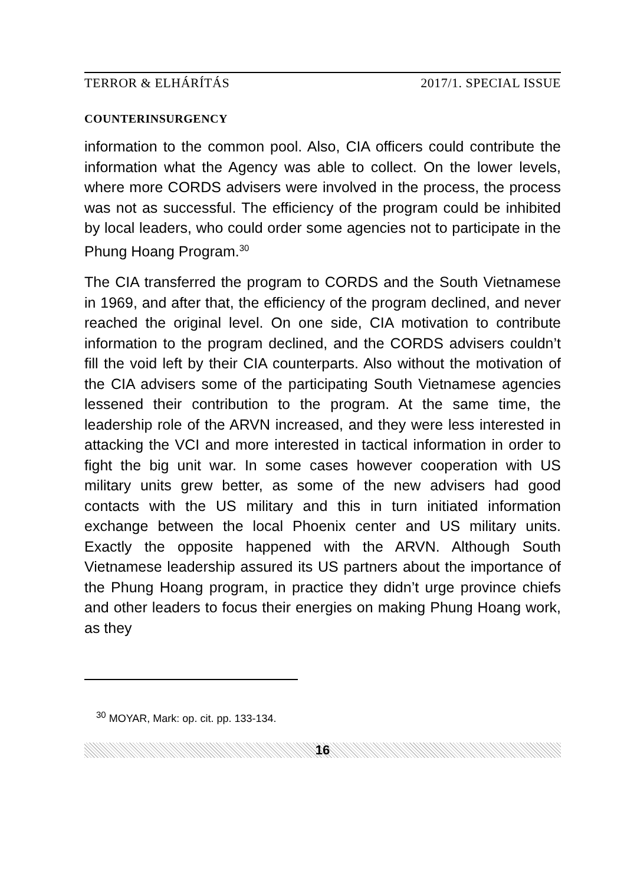TERROR & ELHÁRÍTÁS 2017/1. SPECIAL ISSUE
COUNTERINSURGENCY
information to the common pool. Also, CIA officers could contribute the information what the Agency was able to collect. On the lower levels, where more CORDS advisers were involved in the process, the process was not as successful. The efficiency of the program could be inhibited by local leaders, who could order some agencies not to participate in the Phung Hoang Program.<sup>30</sup>
The CIA transferred the program to CORDS and the South Vietnamese in 1969, and after that, the efficiency of the program declined, and never reached the original level. On one side, CIA motivation to contribute information to the program declined, and the CORDS advisers couldn’t fill the void left by their CIA counterparts. Also without the motivation of the CIA advisers some of the participating South Vietnamese agencies lessened their contribution to the program. At the same time, the leadership role of the ARVN increased, and they were less interested in attacking the VCI and more interested in tactical information in order to fight the big unit war. In some cases however cooperation with US military units grew better, as some of the new advisers had good contacts with the US military and this in turn initiated information exchange between the local Phoenix center and US military units. Exactly the opposite happened with the ARVN. Although South Vietnamese leadership assured its US partners about the importance of the Phung Hoang program, in practice they didn’t urge province chiefs and other leaders to focus their energies on making Phung Hoang work, as they
<sup>30</sup> MOYAR, Mark: op. cit. pp. 133-134.
16